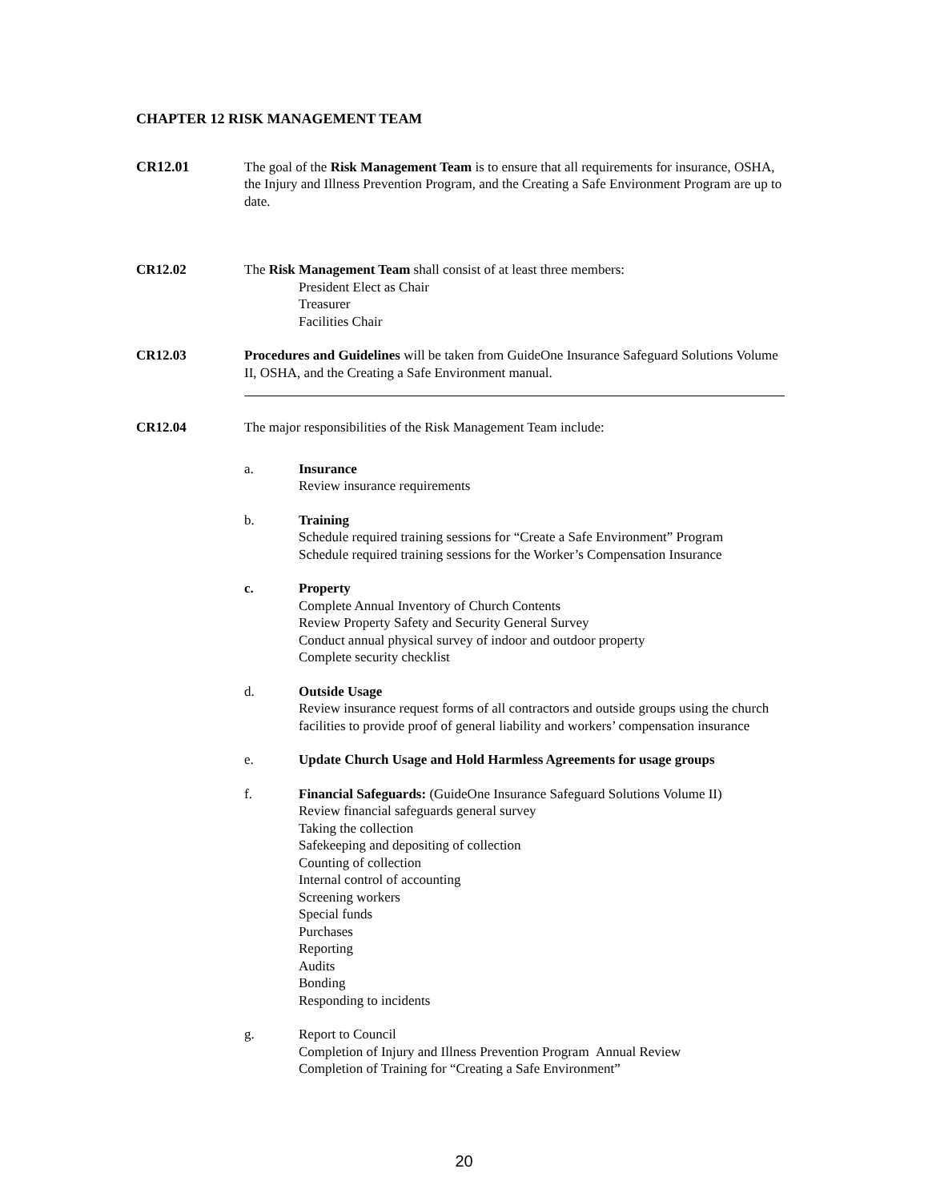CHAPTER 12 RISK MANAGEMENT TEAM
CR12.01 The goal of the Risk Management Team is to ensure that all requirements for insurance, OSHA, the Injury and Illness Prevention Program, and the Creating a Safe Environment Program are up to date.
CR12.02 The Risk Management Team shall consist of at least three members:
President Elect as Chair
Treasurer
Facilities Chair
CR12.03 Procedures and Guidelines will be taken from GuideOne Insurance Safeguard Solutions Volume II, OSHA, and the Creating a Safe Environment manual.
CR12.04 The major responsibilities of the Risk Management Team include:
a. Insurance
Review insurance requirements
b. Training
Schedule required training sessions for “Create a Safe Environment” Program
Schedule required training sessions for the Worker’s Compensation Insurance
c. Property
Complete Annual Inventory of Church Contents
Review Property Safety and Security General Survey
Conduct annual physical survey of indoor and outdoor property
Complete security checklist
d. Outside Usage
Review insurance request forms of all contractors and outside groups using the church facilities to provide proof of general liability and workers’ compensation insurance
e. Update Church Usage and Hold Harmless Agreements for usage groups
f. Financial Safeguards: (GuideOne Insurance Safeguard Solutions Volume II)
Review financial safeguards general survey
Taking the collection
Safekeeping and depositing of collection
Counting of collection
Internal control of accounting
Screening workers
Special funds
Purchases
Reporting
Audits
Bonding
Responding to incidents
g. Report to Council
Completion of Injury and Illness Prevention Program Annual Review
Completion of Training for “Creating a Safe Environment”
20